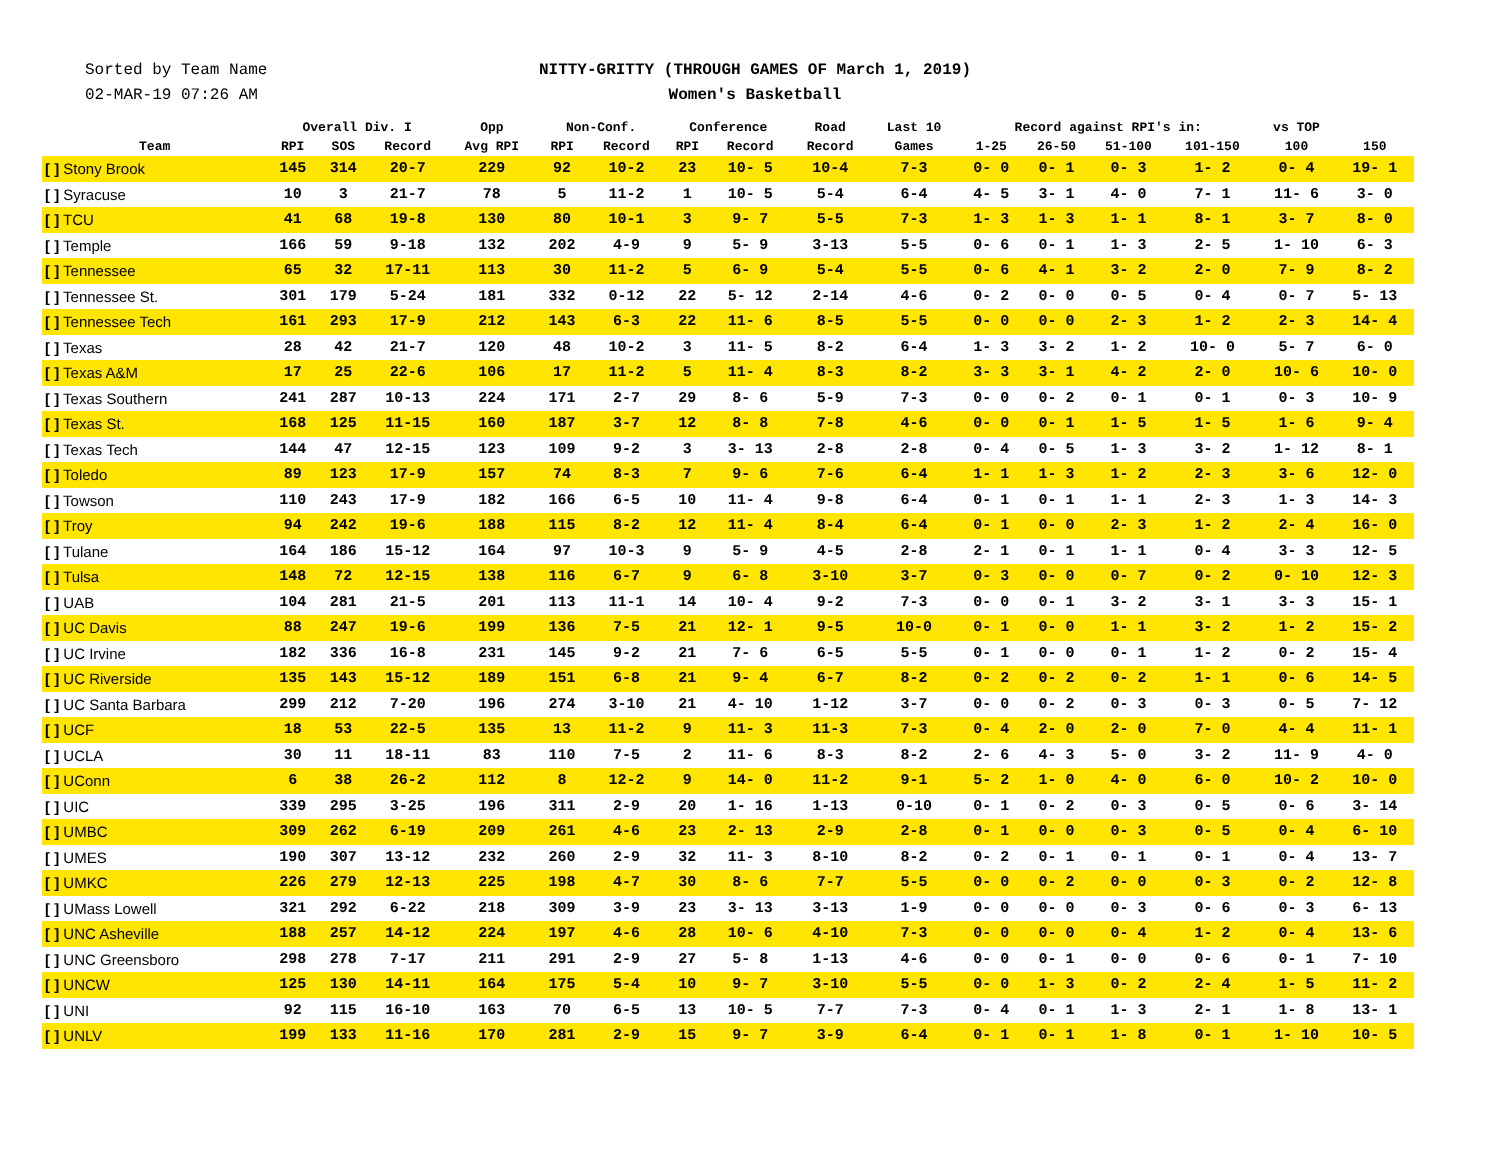Sorted by Team Name
02-MAR-19 07:26 AM
NITTY-GRITTY (THROUGH GAMES OF March 1, 2019)
Women's Basketball
| Team | Overall Div. I | | | Opp | Non-Conf. | | Conference | | Road | Last 10 | Record against RPI's in: | | | | vs TOP | |
| --- | --- | --- | --- | --- | --- | --- | --- | --- | --- | --- | --- | --- | --- | --- | --- | --- |
| | RPI | SOS | Record | Avg RPI | RPI | Record | RPI | Record | Record | Games | 1-25 | 26-50 | 51-100 | 101-150 | 100 | 150 |
| [ ] Stony Brook | 145 | 314 | 20-7 | 229 | 92 | 10-2 | 23 | 10- 5 | 10-4 | 7-3 | 0- 0 | 0- 1 | 0- 3 | 1- 2 | 0- 4 | 19- 1 |
| [ ] Syracuse | 10 | 3 | 21-7 | 78 | 5 | 11-2 | 1 | 10- 5 | 5-4 | 6-4 | 4- 5 | 3- 1 | 4- 0 | 7- 1 | 11- 6 | 3- 0 |
| [ ] TCU | 41 | 68 | 19-8 | 130 | 80 | 10-1 | 3 | 9- 7 | 5-5 | 7-3 | 1- 3 | 1- 3 | 1- 1 | 8- 1 | 3- 7 | 8- 0 |
| [ ] Temple | 166 | 59 | 9-18 | 132 | 202 | 4-9 | 9 | 5- 9 | 3-13 | 5-5 | 0- 6 | 0- 1 | 1- 3 | 2- 5 | 1- 10 | 6- 3 |
| [ ] Tennessee | 65 | 32 | 17-11 | 113 | 30 | 11-2 | 5 | 6- 9 | 5-4 | 5-5 | 0- 6 | 4- 1 | 3- 2 | 2- 0 | 7- 9 | 8- 2 |
| [ ] Tennessee St. | 301 | 179 | 5-24 | 181 | 332 | 0-12 | 22 | 5- 12 | 2-14 | 4-6 | 0- 2 | 0- 0 | 0- 5 | 0- 4 | 0- 7 | 5- 13 |
| [ ] Tennessee Tech | 161 | 293 | 17-9 | 212 | 143 | 6-3 | 22 | 11- 6 | 8-5 | 5-5 | 0- 0 | 0- 0 | 2- 3 | 1- 2 | 2- 3 | 14- 4 |
| [ ] Texas | 28 | 42 | 21-7 | 120 | 48 | 10-2 | 3 | 11- 5 | 8-2 | 6-4 | 1- 3 | 3- 2 | 1- 2 | 10- 0 | 5- 7 | 6- 0 |
| [ ] Texas A&M | 17 | 25 | 22-6 | 106 | 17 | 11-2 | 5 | 11- 4 | 8-3 | 8-2 | 3- 3 | 3- 1 | 4- 2 | 2- 0 | 10- 6 | 10- 0 |
| [ ] Texas Southern | 241 | 287 | 10-13 | 224 | 171 | 2-7 | 29 | 8- 6 | 5-9 | 7-3 | 0- 0 | 0- 2 | 0- 1 | 0- 1 | 0- 3 | 10- 9 |
| [ ] Texas St. | 168 | 125 | 11-15 | 160 | 187 | 3-7 | 12 | 8- 8 | 7-8 | 4-6 | 0- 0 | 0- 1 | 1- 5 | 1- 5 | 1- 6 | 9- 4 |
| [ ] Texas Tech | 144 | 47 | 12-15 | 123 | 109 | 9-2 | 3 | 3- 13 | 2-8 | 2-8 | 0- 4 | 0- 5 | 1- 3 | 3- 2 | 1- 12 | 8- 1 |
| [ ] Toledo | 89 | 123 | 17-9 | 157 | 74 | 8-3 | 7 | 9- 6 | 7-6 | 6-4 | 1- 1 | 1- 3 | 1- 2 | 2- 3 | 3- 6 | 12- 0 |
| [ ] Towson | 110 | 243 | 17-9 | 182 | 166 | 6-5 | 10 | 11- 4 | 9-8 | 6-4 | 0- 1 | 0- 1 | 1- 1 | 2- 3 | 1- 3 | 14- 3 |
| [ ] Troy | 94 | 242 | 19-6 | 188 | 115 | 8-2 | 12 | 11- 4 | 8-4 | 6-4 | 0- 1 | 0- 0 | 2- 3 | 1- 2 | 2- 4 | 16- 0 |
| [ ] Tulane | 164 | 186 | 15-12 | 164 | 97 | 10-3 | 9 | 5- 9 | 4-5 | 2-8 | 2- 1 | 0- 1 | 1- 1 | 0- 4 | 3- 3 | 12- 5 |
| [ ] Tulsa | 148 | 72 | 12-15 | 138 | 116 | 6-7 | 9 | 6- 8 | 3-10 | 3-7 | 0- 3 | 0- 0 | 0- 7 | 0- 2 | 0- 10 | 12- 3 |
| [ ] UAB | 104 | 281 | 21-5 | 201 | 113 | 11-1 | 14 | 10- 4 | 9-2 | 7-3 | 0- 0 | 0- 1 | 3- 2 | 3- 1 | 3- 3 | 15- 1 |
| [ ] UC Davis | 88 | 247 | 19-6 | 199 | 136 | 7-5 | 21 | 12- 1 | 9-5 | 10-0 | 0- 1 | 0- 0 | 1- 1 | 3- 2 | 1- 2 | 15- 2 |
| [ ] UC Irvine | 182 | 336 | 16-8 | 231 | 145 | 9-2 | 21 | 7- 6 | 6-5 | 5-5 | 0- 1 | 0- 0 | 0- 1 | 1- 2 | 0- 2 | 15- 4 |
| [ ] UC Riverside | 135 | 143 | 15-12 | 189 | 151 | 6-8 | 21 | 9- 4 | 6-7 | 8-2 | 0- 2 | 0- 2 | 0- 2 | 1- 1 | 0- 6 | 14- 5 |
| [ ] UC Santa Barbara | 299 | 212 | 7-20 | 196 | 274 | 3-10 | 21 | 4- 10 | 1-12 | 3-7 | 0- 0 | 0- 2 | 0- 3 | 0- 3 | 0- 5 | 7- 12 |
| [ ] UCF | 18 | 53 | 22-5 | 135 | 13 | 11-2 | 9 | 11- 3 | 11-3 | 7-3 | 0- 4 | 2- 0 | 2- 0 | 7- 0 | 4- 4 | 11- 1 |
| [ ] UCLA | 30 | 11 | 18-11 | 83 | 110 | 7-5 | 2 | 11- 6 | 8-3 | 8-2 | 2- 6 | 4- 3 | 5- 0 | 3- 2 | 11- 9 | 4- 0 |
| [ ] UConn | 6 | 38 | 26-2 | 112 | 8 | 12-2 | 9 | 14- 0 | 11-2 | 9-1 | 5- 2 | 1- 0 | 4- 0 | 6- 0 | 10- 2 | 10- 0 |
| [ ] UIC | 339 | 295 | 3-25 | 196 | 311 | 2-9 | 20 | 1- 16 | 1-13 | 0-10 | 0- 1 | 0- 2 | 0- 3 | 0- 5 | 0- 6 | 3- 14 |
| [ ] UMBC | 309 | 262 | 6-19 | 209 | 261 | 4-6 | 23 | 2- 13 | 2-9 | 2-8 | 0- 1 | 0- 0 | 0- 3 | 0- 5 | 0- 4 | 6- 10 |
| [ ] UMES | 190 | 307 | 13-12 | 232 | 260 | 2-9 | 32 | 11- 3 | 8-10 | 8-2 | 0- 2 | 0- 1 | 0- 1 | 0- 1 | 0- 4 | 13- 7 |
| [ ] UMKC | 226 | 279 | 12-13 | 225 | 198 | 4-7 | 30 | 8- 6 | 7-7 | 5-5 | 0- 0 | 0- 2 | 0- 0 | 0- 3 | 0- 2 | 12- 8 |
| [ ] UMass Lowell | 321 | 292 | 6-22 | 218 | 309 | 3-9 | 23 | 3- 13 | 3-13 | 1-9 | 0- 0 | 0- 0 | 0- 3 | 0- 6 | 0- 3 | 6- 13 |
| [ ] UNC Asheville | 188 | 257 | 14-12 | 224 | 197 | 4-6 | 28 | 10- 6 | 4-10 | 7-3 | 0- 0 | 0- 0 | 0- 4 | 1- 2 | 0- 4 | 13- 6 |
| [ ] UNC Greensboro | 298 | 278 | 7-17 | 211 | 291 | 2-9 | 27 | 5- 8 | 1-13 | 4-6 | 0- 0 | 0- 1 | 0- 0 | 0- 6 | 0- 1 | 7- 10 |
| [ ] UNCW | 125 | 130 | 14-11 | 164 | 175 | 5-4 | 10 | 9- 7 | 3-10 | 5-5 | 0- 0 | 1- 3 | 0- 2 | 2- 4 | 1- 5 | 11- 2 |
| [ ] UNI | 92 | 115 | 16-10 | 163 | 70 | 6-5 | 13 | 10- 5 | 7-7 | 7-3 | 0- 4 | 0- 1 | 1- 3 | 2- 1 | 1- 8 | 13- 1 |
| [ ] UNLV | 199 | 133 | 11-16 | 170 | 281 | 2-9 | 15 | 9- 7 | 3-9 | 6-4 | 0- 1 | 0- 1 | 1- 8 | 0- 1 | 1- 10 | 10- 5 |